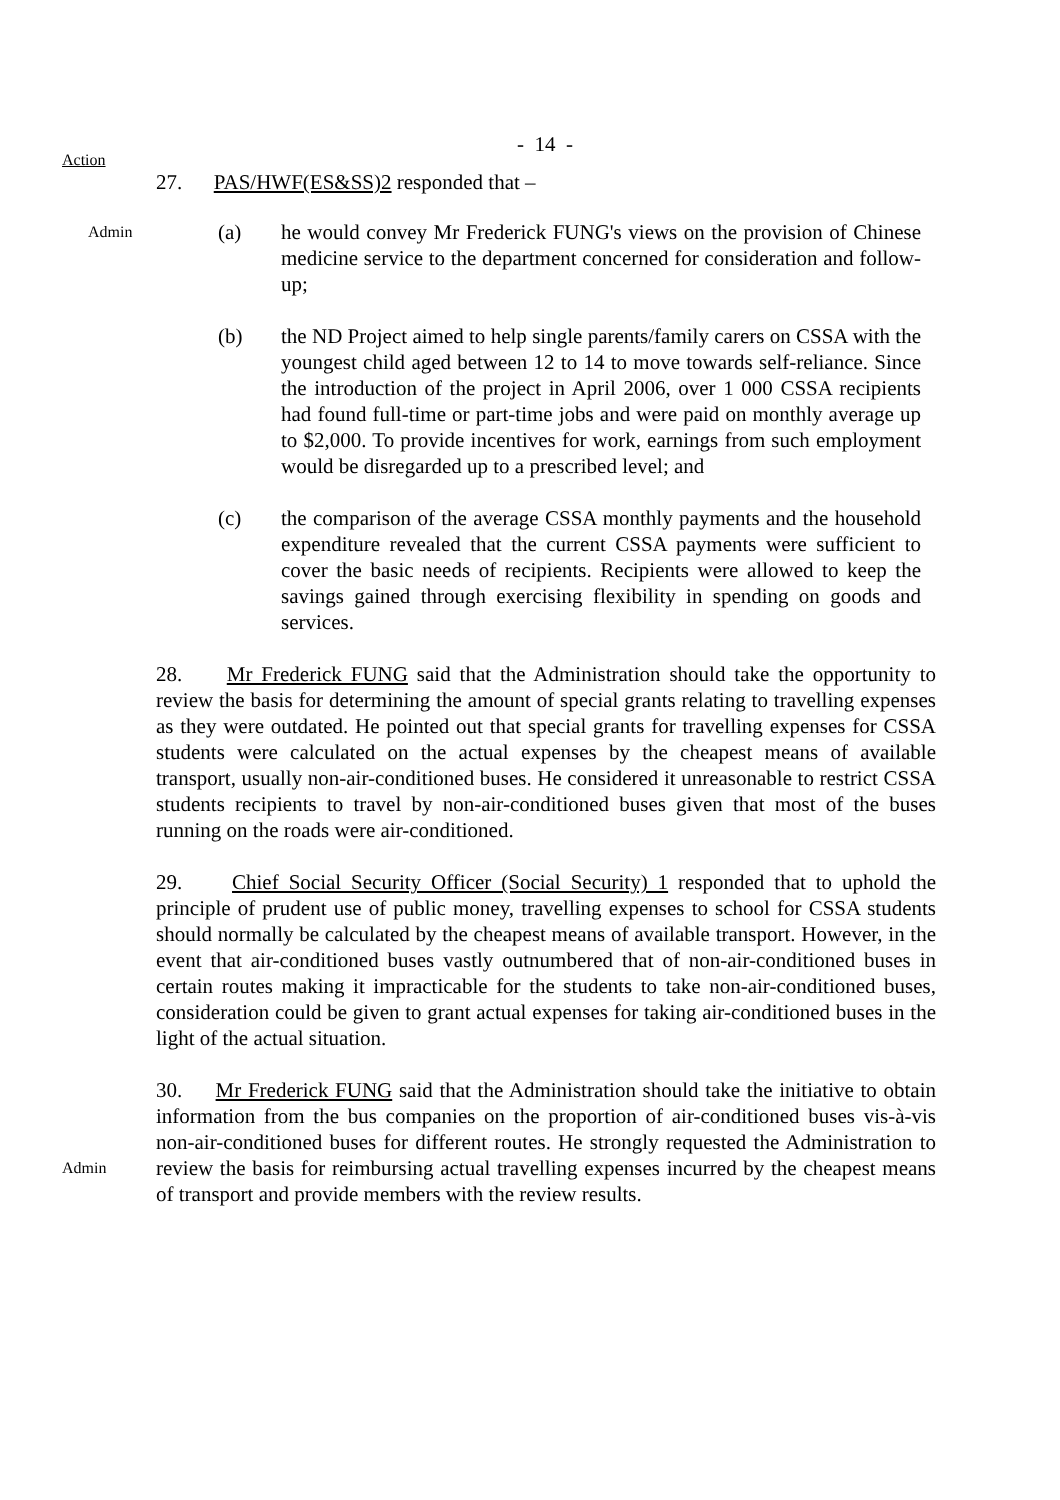- 14 -
Action
27. PAS/HWF(ES&SS)2 responded that –
Admin
(a) he would convey Mr Frederick FUNG's views on the provision of Chinese medicine service to the department concerned for consideration and follow-up;
(b) the ND Project aimed to help single parents/family carers on CSSA with the youngest child aged between 12 to 14 to move towards self-reliance. Since the introduction of the project in April 2006, over 1 000 CSSA recipients had found full-time or part-time jobs and were paid on monthly average up to $2,000. To provide incentives for work, earnings from such employment would be disregarded up to a prescribed level; and
(c) the comparison of the average CSSA monthly payments and the household expenditure revealed that the current CSSA payments were sufficient to cover the basic needs of recipients. Recipients were allowed to keep the savings gained through exercising flexibility in spending on goods and services.
28. Mr Frederick FUNG said that the Administration should take the opportunity to review the basis for determining the amount of special grants relating to travelling expenses as they were outdated. He pointed out that special grants for travelling expenses for CSSA students were calculated on the actual expenses by the cheapest means of available transport, usually non-air-conditioned buses. He considered it unreasonable to restrict CSSA students recipients to travel by non-air-conditioned buses given that most of the buses running on the roads were air-conditioned.
29. Chief Social Security Officer (Social Security) 1 responded that to uphold the principle of prudent use of public money, travelling expenses to school for CSSA students should normally be calculated by the cheapest means of available transport. However, in the event that air-conditioned buses vastly outnumbered that of non-air-conditioned buses in certain routes making it impracticable for the students to take non-air-conditioned buses, consideration could be given to grant actual expenses for taking air-conditioned buses in the light of the actual situation.
Admin
30. Mr Frederick FUNG said that the Administration should take the initiative to obtain information from the bus companies on the proportion of air-conditioned buses vis-à-vis non-air-conditioned buses for different routes. He strongly requested the Administration to review the basis for reimbursing actual travelling expenses incurred by the cheapest means of transport and provide members with the review results.